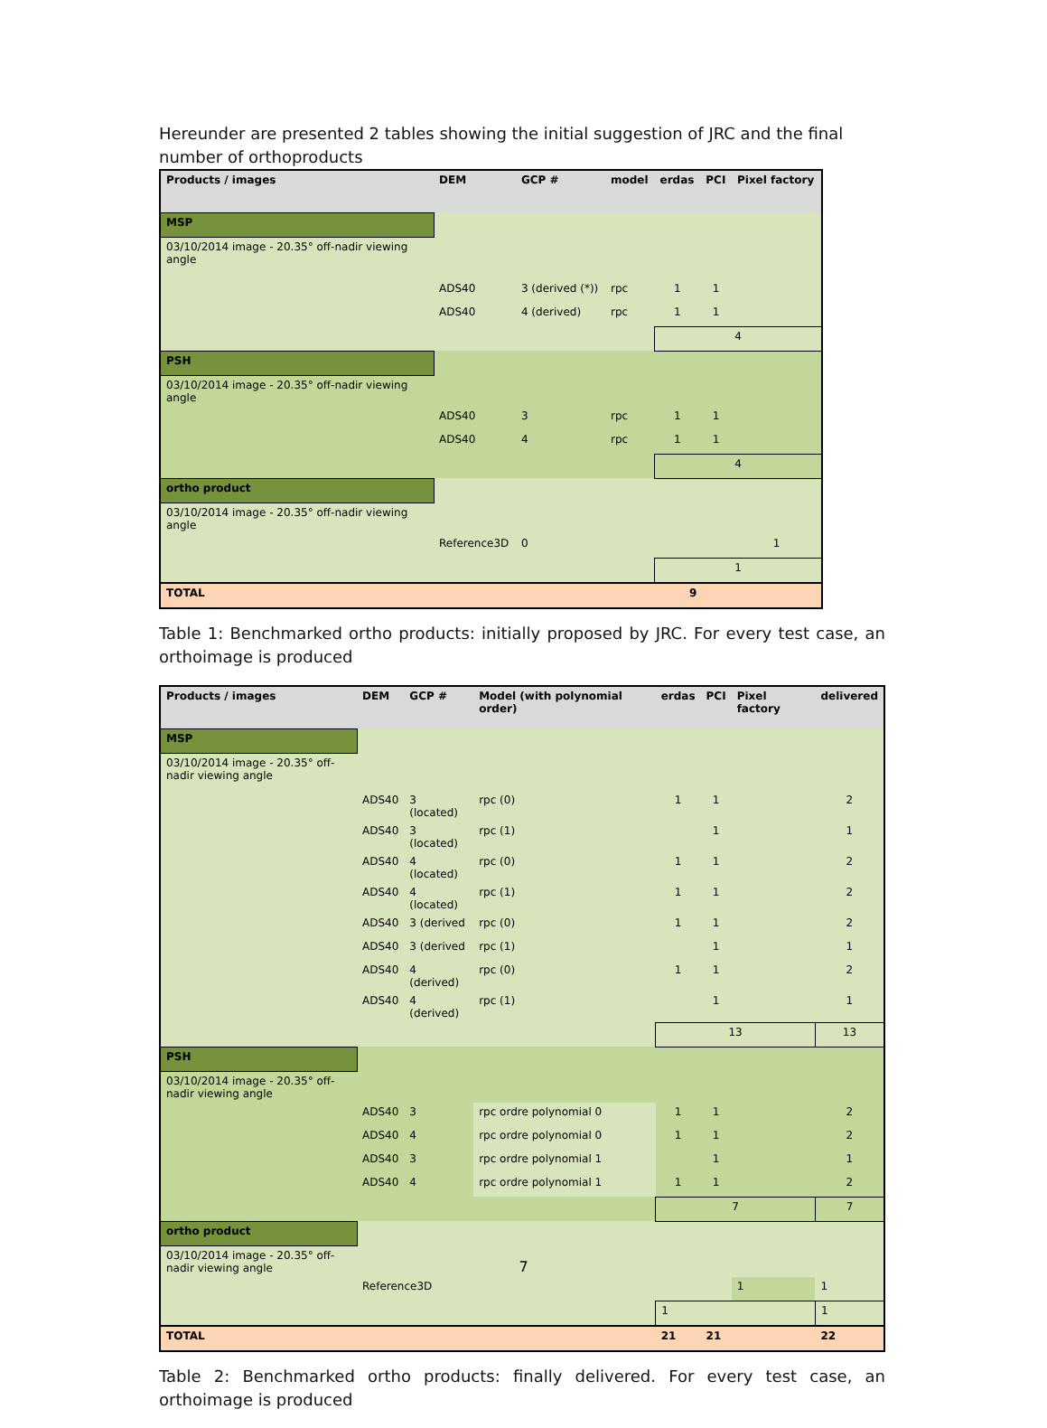Hereunder are presented 2 tables showing the initial suggestion of JRC and the final number of orthoproducts
| Products / images | DEM | GCP # | model | erdas | PCI | Pixel factory |
| --- | --- | --- | --- | --- | --- | --- |
| MSP | | | | | | |
| 03/10/2014 image - 20.35° off-nadir viewing angle | | | | | | |
| | ADS40 | 3 (derived (*)) | rpc | 1 | 1 | |
| | ADS40 | 4 (derived) | rpc | 1 | 1 | |
| | | | | 4 | | |
| PSH | | | | | | |
| 03/10/2014 image - 20.35° off-nadir viewing angle | | | | | | |
| | ADS40 | 3 | rpc | 1 | 1 | |
| | ADS40 | 4 | rpc | 1 | 1 | |
| | | | | 4 | | |
| ortho product | | | | | | |
| 03/10/2014 image - 20.35° off-nadir viewing angle | | | | | | |
| | Reference3D | 0 | | | | 1 |
| | | | | 1 | | |
| TOTAL | | | | 9 | | |
Table 1: Benchmarked ortho products: initially proposed by JRC. For every test case, an orthoimage is produced
| Products / images | DEM | GCP # | Model (with polynomial order) | erdas | PCI | Pixel factory | delivered |
| --- | --- | --- | --- | --- | --- | --- | --- |
| MSP | | | | | | | |
| 03/10/2014 image - 20.35° off-nadir viewing angle | | | | | | | |
| | ADS40 | 3 (located) | rpc (0) | 1 | 1 | | 2 |
| | ADS40 | 3 (located) | rpc (1) | | 1 | | 1 |
| | ADS40 | 4 (located) | rpc (0) | 1 | 1 | | 2 |
| | ADS40 | 4 (located) | rpc (1) | 1 | 1 | | 2 |
| | ADS40 | 3 (derived | rpc (0) | 1 | 1 | | 2 |
| | ADS40 | 3 (derived | rpc (1) | | 1 | | 1 |
| | ADS40 | 4 (derived) | rpc (0) | 1 | 1 | | 2 |
| | ADS40 | 4 (derived) | rpc (1) | | 1 | | 1 |
| | | | | 13 | | | 13 |
| PSH | | | | | | | |
| 03/10/2014 image - 20.35° off-nadir viewing angle | | | | | | | |
| | ADS40 | 3 | rpc ordre polynomial 0 | 1 | 1 | | 2 |
| | ADS40 | 4 | rpc ordre polynomial 0 | 1 | 1 | | 2 |
| | ADS40 | 3 | rpc ordre polynomial 1 | | 1 | | 1 |
| | ADS40 | 4 | rpc ordre polynomial 1 | 1 | 1 | | 2 |
| | | | | 7 | | | 7 |
| ortho product | | | | | | | |
| 03/10/2014 image - 20.35° off-nadir viewing angle | | | | | | | |
| | Reference3D | | | | | 1 | 1 |
| | | | | 1 | | | 1 |
| TOTAL | | | | 21 | 21 | | 22 |
Table 2: Benchmarked ortho products: finally delivered. For every test case, an orthoimage is produced
7